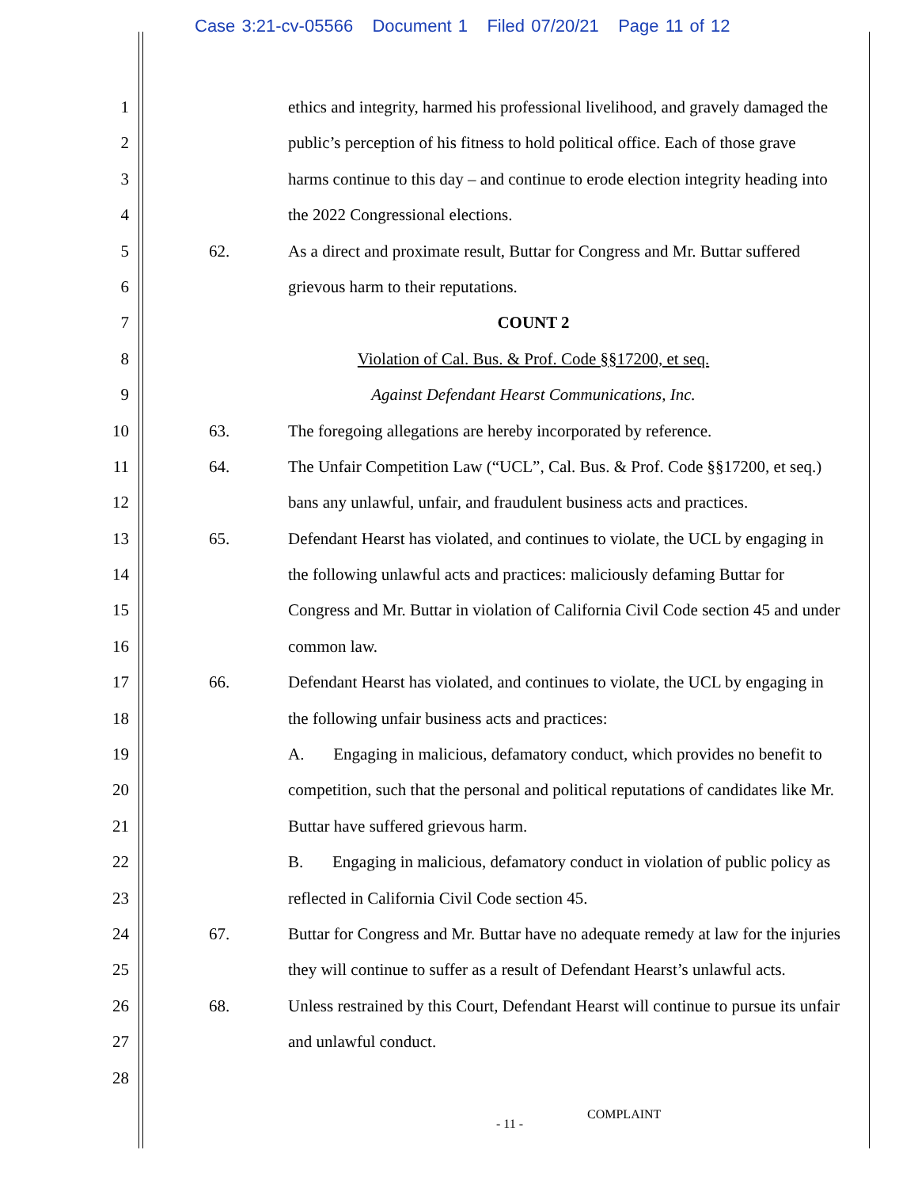Case 3:21-cv-05566 Document 1 Filed 07/20/21 Page 11 of 12
1 ethics and integrity, harmed his professional livelihood, and gravely damaged the
2 public’s perception of his fitness to hold political office. Each of those grave
3 harms continue to this day – and continue to erode election integrity heading into
4 the 2022 Congressional elections.
5 62. As a direct and proximate result, Buttar for Congress and Mr. Buttar suffered
6 grievous harm to their reputations.
7 COUNT 2
8 Violation of Cal. Bus. & Prof. Code §§17200, et seq.
9 Against Defendant Hearst Communications, Inc.
10 63. The foregoing allegations are hereby incorporated by reference.
11 64. The Unfair Competition Law (“UCL”, Cal. Bus. & Prof. Code §§17200, et seq.)
12 bans any unlawful, unfair, and fraudulent business acts and practices.
13 65. Defendant Hearst has violated, and continues to violate, the UCL by engaging in
14 the following unlawful acts and practices: maliciously defaming Buttar for
15 Congress and Mr. Buttar in violation of California Civil Code section 45 and under
16 common law.
17 66. Defendant Hearst has violated, and continues to violate, the UCL by engaging in
18 the following unfair business acts and practices:
19 A. Engaging in malicious, defamatory conduct, which provides no benefit to
20 competition, such that the personal and political reputations of candidates like Mr.
21 Buttar have suffered grievous harm.
22 B. Engaging in malicious, defamatory conduct in violation of public policy as
23 reflected in California Civil Code section 45.
24 67. Buttar for Congress and Mr. Buttar have no adequate remedy at law for the injuries
25 they will continue to suffer as a result of Defendant Hearst’s unlawful acts.
26 68. Unless restrained by this Court, Defendant Hearst will continue to pursue its unfair
27 and unlawful conduct.
28
- 11 -
COMPLAINT